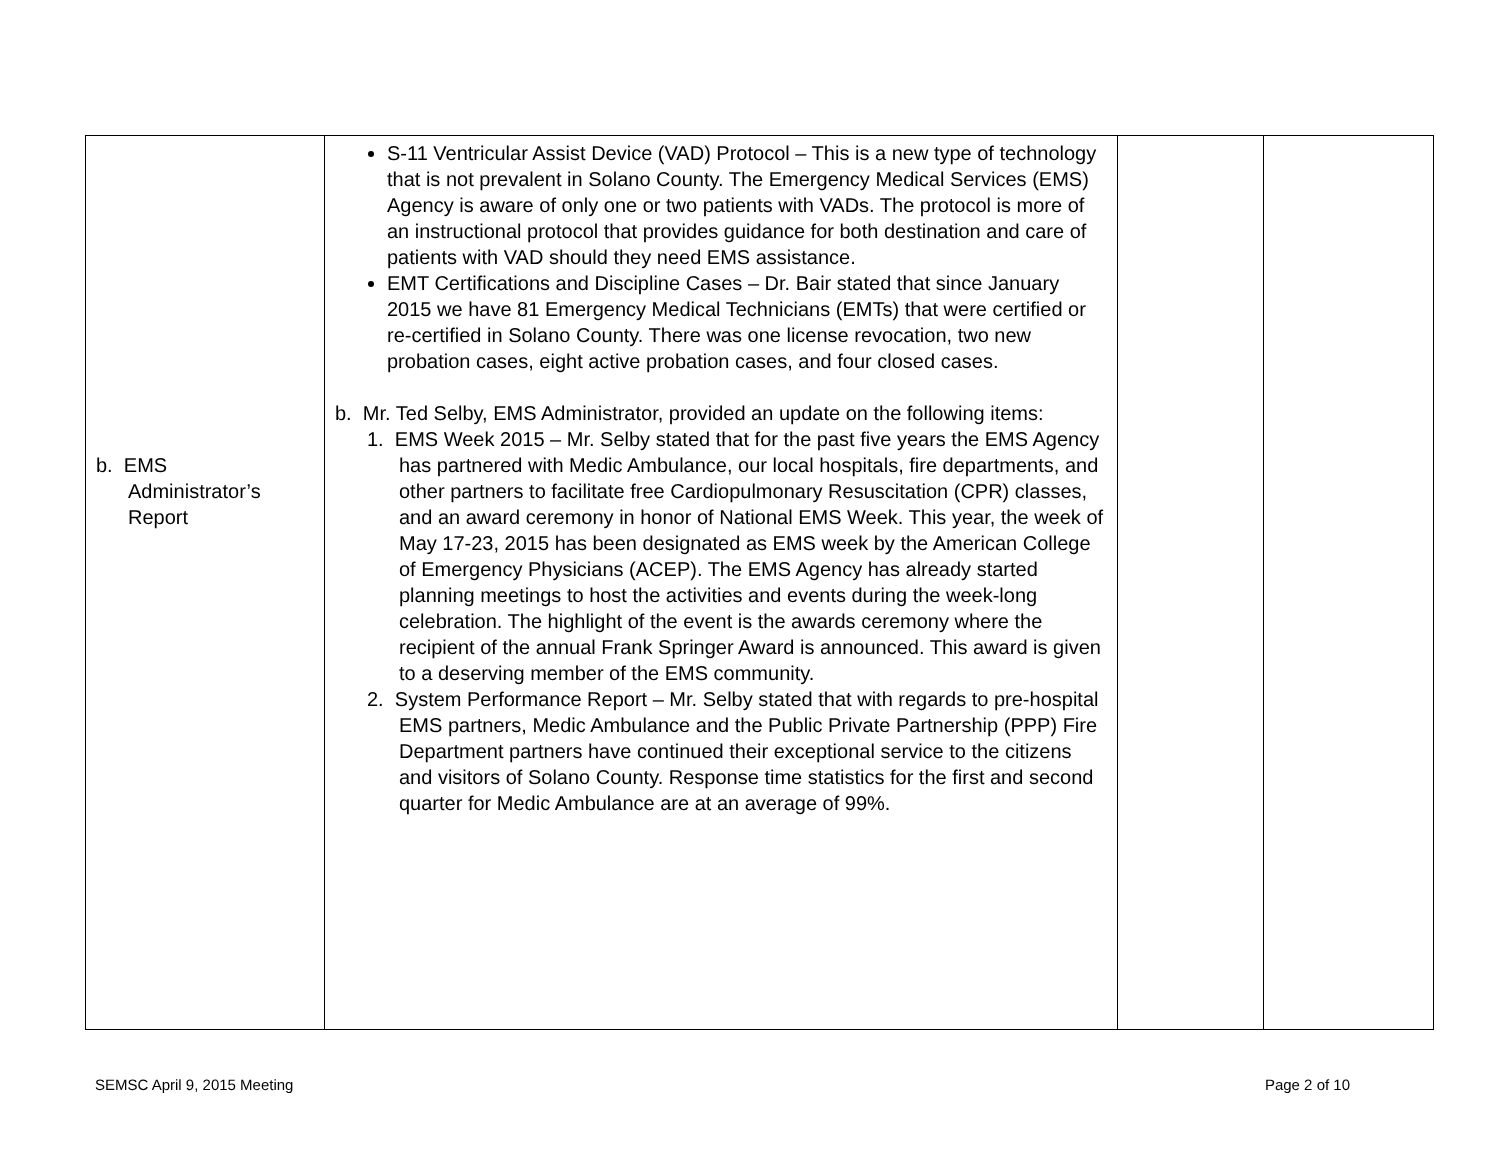| b. EMS Administrator’s Report | S-11 Ventricular Assist Device (VAD) Protocol – This is a new type of technology that is not prevalent in Solano County. The Emergency Medical Services (EMS) Agency is aware of only one or two patients with VADs. The protocol is more of an instructional protocol that provides guidance for both destination and care of patients with VAD should they need EMS assistance. EMT Certifications and Discipline Cases – Dr. Bair stated that since January 2015 we have 81 Emergency Medical Technicians (EMTs) that were certified or re-certified in Solano County. There was one license revocation, two new probation cases, eight active probation cases, and four closed cases. b. Mr. Ted Selby, EMS Administrator, provided an update on the following items: 1. EMS Week 2015 – Mr. Selby stated that for the past five years the EMS Agency has partnered with Medic Ambulance, our local hospitals, fire departments, and other partners to facilitate free Cardiopulmonary Resuscitation (CPR) classes, and an award ceremony in honor of National EMS Week. This year, the week of May 17-23, 2015 has been designated as EMS week by the American College of Emergency Physicians (ACEP). The EMS Agency has already started planning meetings to host the activities and events during the week-long celebration. The highlight of the event is the awards ceremony where the recipient of the annual Frank Springer Award is announced. This award is given to a deserving member of the EMS community. 2. System Performance Report – Mr. Selby stated that with regards to pre-hospital EMS partners, Medic Ambulance and the Public Private Partnership (PPP) Fire Department partners have continued their exceptional service to the citizens and visitors of Solano County. Response time statistics for the first and second quarter for Medic Ambulance are at an average of 99%. | | |
SEMSC April 9, 2015 Meeting Page 2 of 10